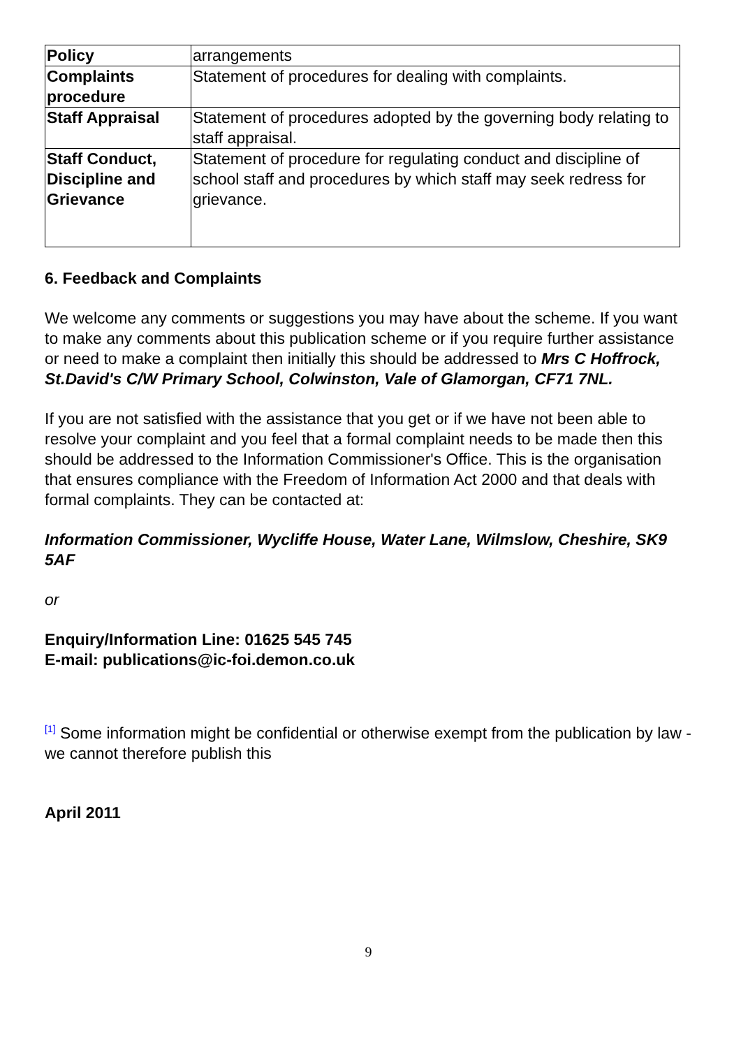| Policy | arrangements |
| Complaints procedure | Statement of procedures for dealing with complaints. |
| Staff Appraisal | Statement of procedures adopted by the governing body relating to staff appraisal. |
| Staff Conduct, Discipline and Grievance | Statement of procedure for regulating conduct and discipline of school staff and procedures by which staff may seek redress for grievance. |
6. Feedback and Complaints
We welcome any comments or suggestions you may have about the scheme. If you want to make any comments about this publication scheme or if you require further assistance or need to make a complaint then initially this should be addressed to Mrs C Hoffrock, St.David's C/W Primary School, Colwinston, Vale of Glamorgan, CF71 7NL.
If you are not satisfied with the assistance that you get or if we have not been able to resolve your complaint and you feel that a formal complaint needs to be made then this should be addressed to the Information Commissioner's Office. This is the organisation that ensures compliance with the Freedom of Information Act 2000 and that deals with formal complaints. They can be contacted at:
Information Commissioner, Wycliffe House, Water Lane, Wilmslow, Cheshire, SK9 5AF
or
Enquiry/Information Line: 01625 545 745
E-mail: publications@ic-foi.demon.co.uk
<sup>[1]</sup> Some information might be confidential or otherwise exempt from the publication by law - we cannot therefore publish this
April 2011
9